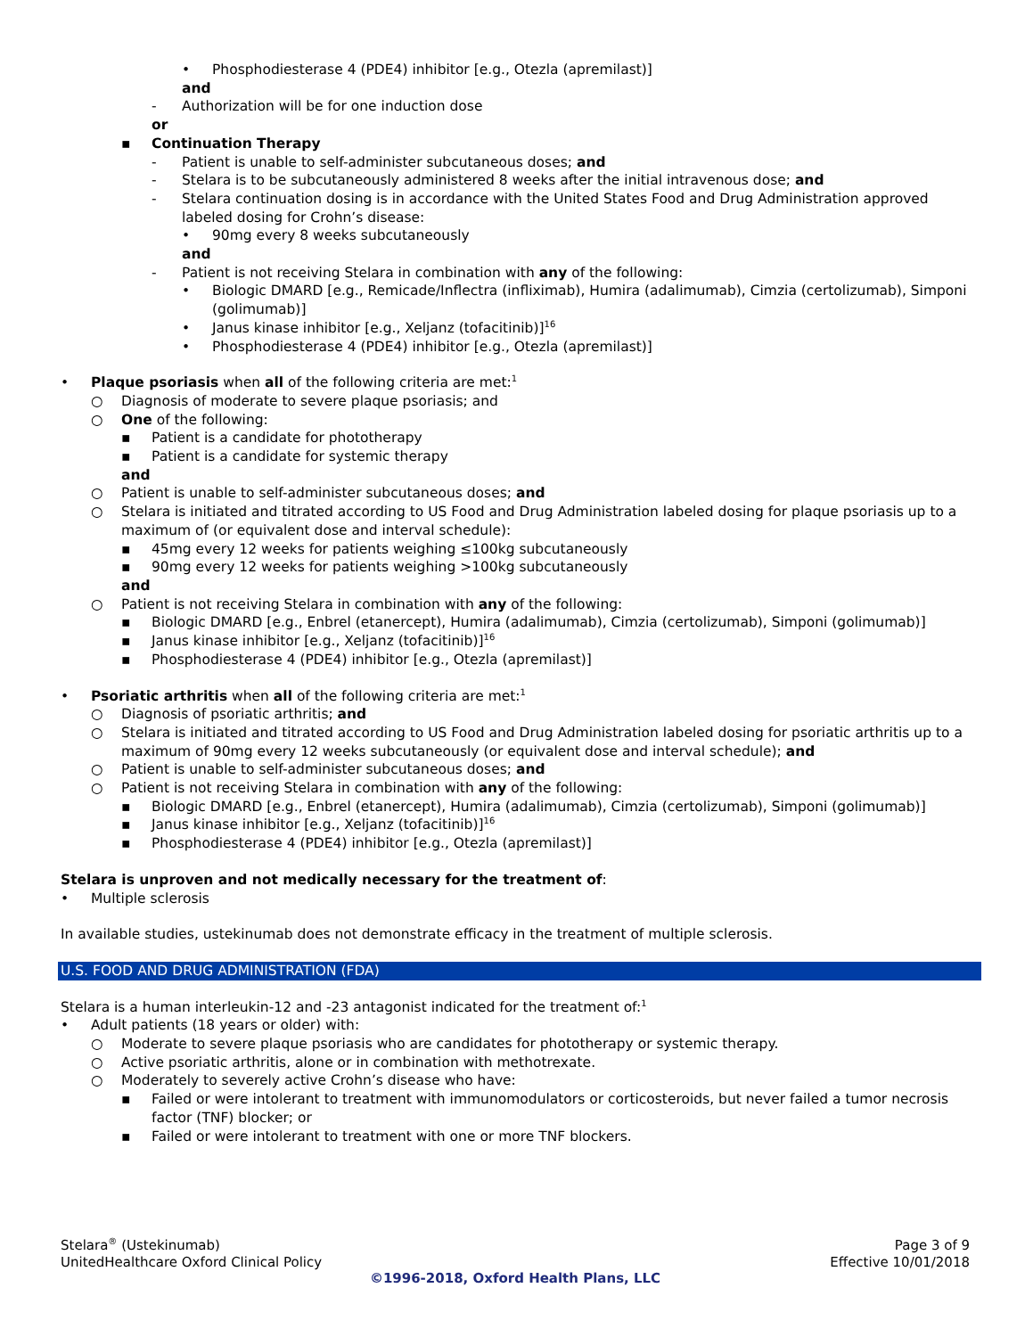• Phosphodiesterase 4 (PDE4) inhibitor [e.g., Otezla (apremilast)]
and
- Authorization will be for one induction dose
or
▪ Continuation Therapy
- Patient is unable to self-administer subcutaneous doses; and
- Stelara is to be subcutaneously administered 8 weeks after the initial intravenous dose; and
- Stelara continuation dosing is in accordance with the United States Food and Drug Administration approved labeled dosing for Crohn’s disease:
• 90mg every 8 weeks subcutaneously
and
- Patient is not receiving Stelara in combination with any of the following:
• Biologic DMARD [e.g., Remicade/Inflectra (infliximab), Humira (adalimumab), Cimzia (certolizumab), Simponi (golimumab)]
• Janus kinase inhibitor [e.g., Xeljanz (tofacitinib)]<sup>16</sup>
• Phosphodiesterase 4 (PDE4) inhibitor [e.g., Otezla (apremilast)]
• Plaque psoriasis when all of the following criteria are met:<sup>1</sup>
○ Diagnosis of moderate to severe plaque psoriasis; and
○ One of the following:
▪ Patient is a candidate for phototherapy
▪ Patient is a candidate for systemic therapy
and
○ Patient is unable to self-administer subcutaneous doses; and
○ Stelara is initiated and titrated according to US Food and Drug Administration labeled dosing for plaque psoriasis up to a maximum of (or equivalent dose and interval schedule):
▪ 45mg every 12 weeks for patients weighing ≤100kg subcutaneously
▪ 90mg every 12 weeks for patients weighing >100kg subcutaneously
and
○ Patient is not receiving Stelara in combination with any of the following:
▪ Biologic DMARD [e.g., Enbrel (etanercept), Humira (adalimumab), Cimzia (certolizumab), Simponi (golimumab)]
▪ Janus kinase inhibitor [e.g., Xeljanz (tofacitinib)]<sup>16</sup>
▪ Phosphodiesterase 4 (PDE4) inhibitor [e.g., Otezla (apremilast)]
• Psoriatic arthritis when all of the following criteria are met:<sup>1</sup>
○ Diagnosis of psoriatic arthritis; and
○ Stelara is initiated and titrated according to US Food and Drug Administration labeled dosing for psoriatic arthritis up to a maximum of 90mg every 12 weeks subcutaneously (or equivalent dose and interval schedule); and
○ Patient is unable to self-administer subcutaneous doses; and
○ Patient is not receiving Stelara in combination with any of the following:
▪ Biologic DMARD [e.g., Enbrel (etanercept), Humira (adalimumab), Cimzia (certolizumab), Simponi (golimumab)]
▪ Janus kinase inhibitor [e.g., Xeljanz (tofacitinib)]<sup>16</sup>
▪ Phosphodiesterase 4 (PDE4) inhibitor [e.g., Otezla (apremilast)]
Stelara is unproven and not medically necessary for the treatment of:
• Multiple sclerosis
In available studies, ustekinumab does not demonstrate efficacy in the treatment of multiple sclerosis.
U.S. FOOD AND DRUG ADMINISTRATION (FDA)
Stelara is a human interleukin-12 and -23 antagonist indicated for the treatment of:<sup>1</sup>
• Adult patients (18 years or older) with:
○ Moderate to severe plaque psoriasis who are candidates for phototherapy or systemic therapy.
○ Active psoriatic arthritis, alone or in combination with methotrexate.
○ Moderately to severely active Crohn’s disease who have:
▪ Failed or were intolerant to treatment with immunomodulators or corticosteroids, but never failed a tumor necrosis factor (TNF) blocker; or
▪ Failed or were intolerant to treatment with one or more TNF blockers.
Stelara<sup>®</sup> (Ustekinumab) Page 3 of 9
UnitedHealthcare Oxford Clinical Policy Effective 10/01/2018
©1996-2018, Oxford Health Plans, LLC